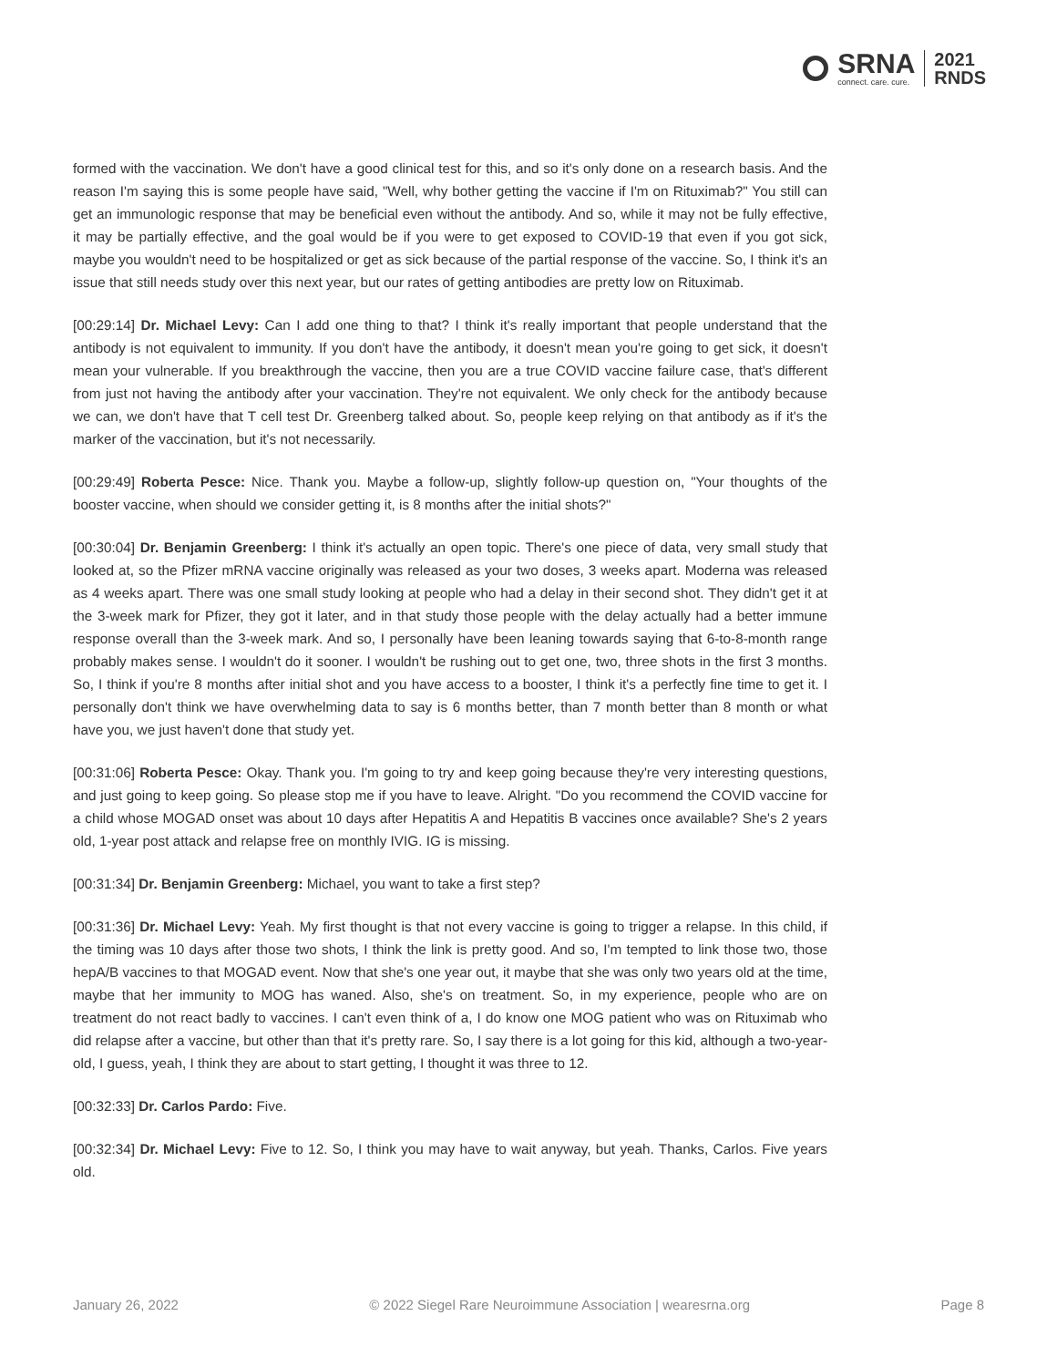SRNA
connect. care. cure.
2021
RNDS
formed with the vaccination. We don't have a good clinical test for this, and so it's only done on a research basis. And the reason I'm saying this is some people have said, "Well, why bother getting the vaccine if I'm on Rituximab?" You still can get an immunologic response that may be beneficial even without the antibody. And so, while it may not be fully effective, it may be partially effective, and the goal would be if you were to get exposed to COVID-19 that even if you got sick, maybe you wouldn't need to be hospitalized or get as sick because of the partial response of the vaccine. So, I think it's an issue that still needs study over this next year, but our rates of getting antibodies are pretty low on Rituximab.
[00:29:14] Dr. Michael Levy: Can I add one thing to that? I think it's really important that people understand that the antibody is not equivalent to immunity. If you don't have the antibody, it doesn't mean you're going to get sick, it doesn't mean your vulnerable. If you breakthrough the vaccine, then you are a true COVID vaccine failure case, that's different from just not having the antibody after your vaccination. They're not equivalent. We only check for the antibody because we can, we don't have that T cell test Dr. Greenberg talked about. So, people keep relying on that antibody as if it's the marker of the vaccination, but it's not necessarily.
[00:29:49] Roberta Pesce: Nice. Thank you. Maybe a follow-up, slightly follow-up question on, "Your thoughts of the booster vaccine, when should we consider getting it, is 8 months after the initial shots?"
[00:30:04] Dr. Benjamin Greenberg: I think it's actually an open topic. There's one piece of data, very small study that looked at, so the Pfizer mRNA vaccine originally was released as your two doses, 3 weeks apart. Moderna was released as 4 weeks apart. There was one small study looking at people who had a delay in their second shot. They didn't get it at the 3-week mark for Pfizer, they got it later, and in that study those people with the delay actually had a better immune response overall than the 3-week mark. And so, I personally have been leaning towards saying that 6-to-8-month range probably makes sense. I wouldn't do it sooner. I wouldn't be rushing out to get one, two, three shots in the first 3 months. So, I think if you're 8 months after initial shot and you have access to a booster, I think it's a perfectly fine time to get it. I personally don't think we have overwhelming data to say is 6 months better, than 7 month better than 8 month or what have you, we just haven't done that study yet.
[00:31:06] Roberta Pesce: Okay. Thank you. I'm going to try and keep going because they're very interesting questions, and just going to keep going. So please stop me if you have to leave. Alright. "Do you recommend the COVID vaccine for a child whose MOGAD onset was about 10 days after Hepatitis A and Hepatitis B vaccines once available? She's 2 years old, 1-year post attack and relapse free on monthly IVIG. IG is missing.
[00:31:34] Dr. Benjamin Greenberg: Michael, you want to take a first step?
[00:31:36] Dr. Michael Levy: Yeah. My first thought is that not every vaccine is going to trigger a relapse. In this child, if the timing was 10 days after those two shots, I think the link is pretty good. And so, I'm tempted to link those two, those hepA/B vaccines to that MOGAD event. Now that she's one year out, it maybe that she was only two years old at the time, maybe that her immunity to MOG has waned. Also, she's on treatment. So, in my experience, people who are on treatment do not react badly to vaccines. I can't even think of a, I do know one MOG patient who was on Rituximab who did relapse after a vaccine, but other than that it's pretty rare. So, I say there is a lot going for this kid, although a two-year-old, I guess, yeah, I think they are about to start getting, I thought it was three to 12.
[00:32:33] Dr. Carlos Pardo: Five.
[00:32:34] Dr. Michael Levy: Five to 12. So, I think you may have to wait anyway, but yeah. Thanks, Carlos. Five years old.
January 26, 2022 © 2022 Siegel Rare Neuroimmune Association | wearesrna.org Page 8